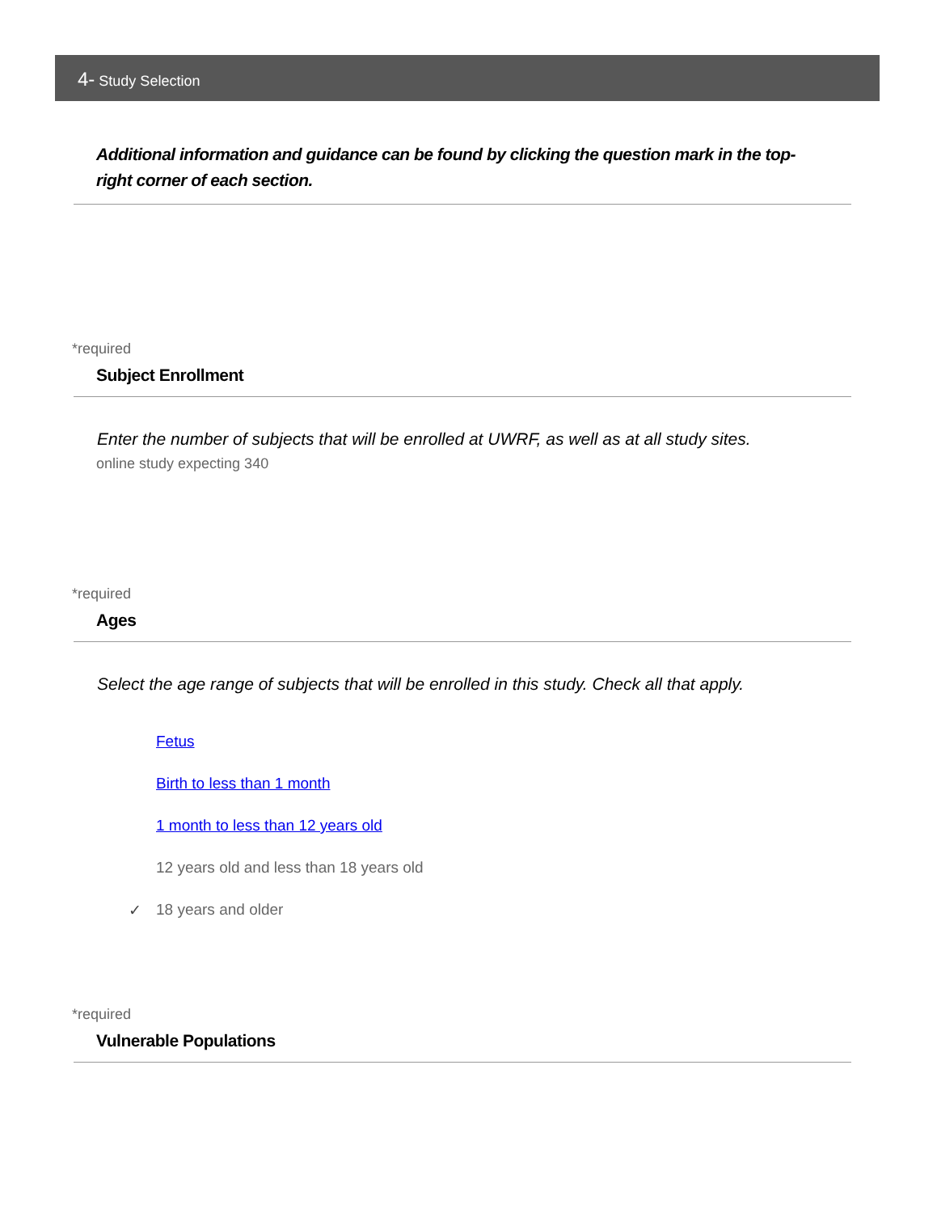4- Study Selection
Additional information and guidance can be found by clicking the question mark in the top-right corner of each section.
*required
Subject Enrollment
Enter the number of subjects that will be enrolled at UWRF, as well as at all study sites.
online study expecting 340
*required
Ages
Select the age range of subjects that will be enrolled in this study. Check all that apply.
Fetus
Birth to less than 1 month
1 month to less than 12 years old
12 years old and less than 18 years old
✓ 18 years and older
*required
Vulnerable Populations